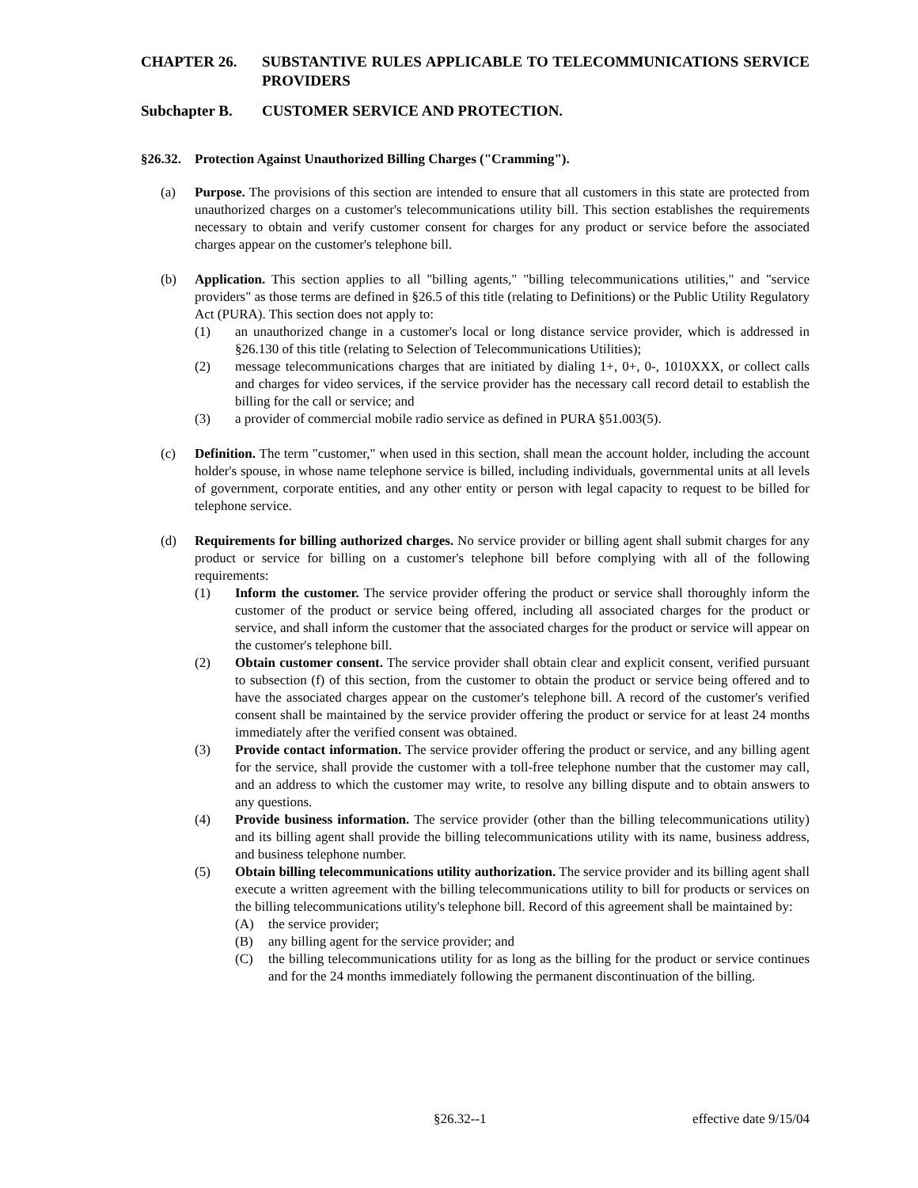CHAPTER 26. SUBSTANTIVE RULES APPLICABLE TO TELECOMMUNICATIONS SERVICE PROVIDERS
Subchapter B. CUSTOMER SERVICE AND PROTECTION.
§26.32. Protection Against Unauthorized Billing Charges ("Cramming").
(a) Purpose. The provisions of this section are intended to ensure that all customers in this state are protected from unauthorized charges on a customer's telecommunications utility bill. This section establishes the requirements necessary to obtain and verify customer consent for charges for any product or service before the associated charges appear on the customer's telephone bill.
(b) Application. This section applies to all "billing agents," "billing telecommunications utilities," and "service providers" as those terms are defined in §26.5 of this title (relating to Definitions) or the Public Utility Regulatory Act (PURA). This section does not apply to:
(1) an unauthorized change in a customer's local or long distance service provider, which is addressed in §26.130 of this title (relating to Selection of Telecommunications Utilities);
(2) message telecommunications charges that are initiated by dialing 1+, 0+, 0-, 1010XXX, or collect calls and charges for video services, if the service provider has the necessary call record detail to establish the billing for the call or service; and
(3) a provider of commercial mobile radio service as defined in PURA §51.003(5).
(c) Definition. The term "customer," when used in this section, shall mean the account holder, including the account holder's spouse, in whose name telephone service is billed, including individuals, governmental units at all levels of government, corporate entities, and any other entity or person with legal capacity to request to be billed for telephone service.
(d) Requirements for billing authorized charges. No service provider or billing agent shall submit charges for any product or service for billing on a customer's telephone bill before complying with all of the following requirements:
(1) Inform the customer. The service provider offering the product or service shall thoroughly inform the customer of the product or service being offered, including all associated charges for the product or service, and shall inform the customer that the associated charges for the product or service will appear on the customer's telephone bill.
(2) Obtain customer consent. The service provider shall obtain clear and explicit consent, verified pursuant to subsection (f) of this section, from the customer to obtain the product or service being offered and to have the associated charges appear on the customer's telephone bill. A record of the customer's verified consent shall be maintained by the service provider offering the product or service for at least 24 months immediately after the verified consent was obtained.
(3) Provide contact information. The service provider offering the product or service, and any billing agent for the service, shall provide the customer with a toll-free telephone number that the customer may call, and an address to which the customer may write, to resolve any billing dispute and to obtain answers to any questions.
(4) Provide business information. The service provider (other than the billing telecommunications utility) and its billing agent shall provide the billing telecommunications utility with its name, business address, and business telephone number.
(5) Obtain billing telecommunications utility authorization. The service provider and its billing agent shall execute a written agreement with the billing telecommunications utility to bill for products or services on the billing telecommunications utility's telephone bill. Record of this agreement shall be maintained by:
(A) the service provider;
(B) any billing agent for the service provider; and
(C) the billing telecommunications utility for as long as the billing for the product or service continues and for the 24 months immediately following the permanent discontinuation of the billing.
§26.32--1 effective date 9/15/04